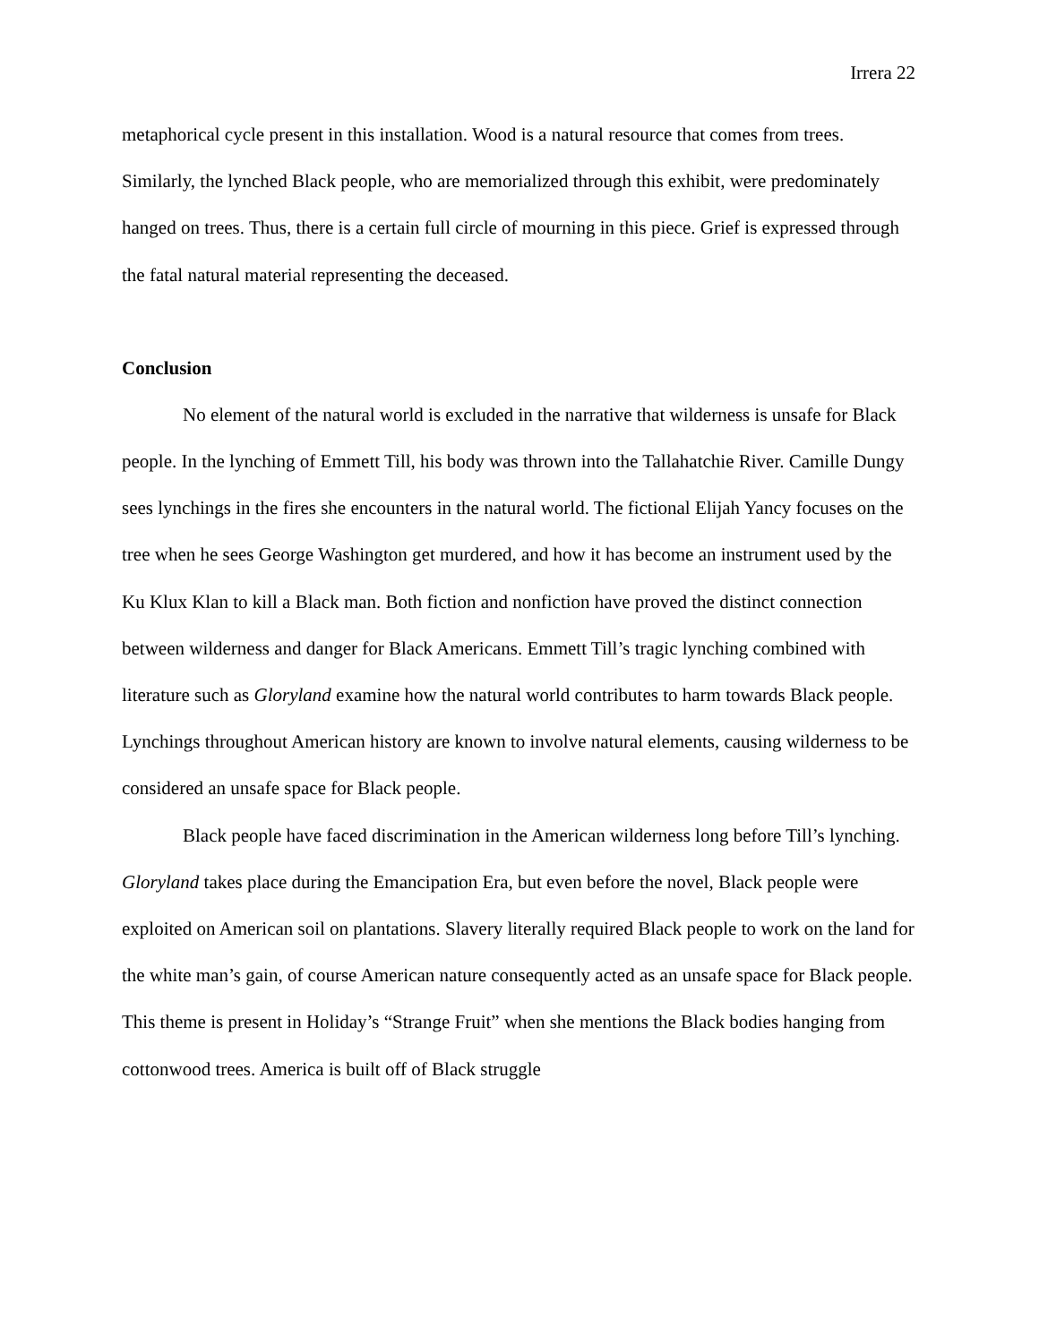Irrera 22
metaphorical cycle present in this installation. Wood is a natural resource that comes from trees. Similarly, the lynched Black people, who are memorialized through this exhibit, were predominately hanged on trees. Thus, there is a certain full circle of mourning in this piece. Grief is expressed through the fatal natural material representing the deceased.
Conclusion
No element of the natural world is excluded in the narrative that wilderness is unsafe for Black people. In the lynching of Emmett Till, his body was thrown into the Tallahatchie River. Camille Dungy sees lynchings in the fires she encounters in the natural world. The fictional Elijah Yancy focuses on the tree when he sees George Washington get murdered, and how it has become an instrument used by the Ku Klux Klan to kill a Black man. Both fiction and nonfiction have proved the distinct connection between wilderness and danger for Black Americans. Emmett Till’s tragic lynching combined with literature such as Gloryland examine how the natural world contributes to harm towards Black people. Lynchings throughout American history are known to involve natural elements, causing wilderness to be considered an unsafe space for Black people.
Black people have faced discrimination in the American wilderness long before Till’s lynching. Gloryland takes place during the Emancipation Era, but even before the novel, Black people were exploited on American soil on plantations. Slavery literally required Black people to work on the land for the white man’s gain, of course American nature consequently acted as an unsafe space for Black people. This theme is present in Holiday’s “Strange Fruit” when she mentions the Black bodies hanging from cottonwood trees. America is built off of Black struggle